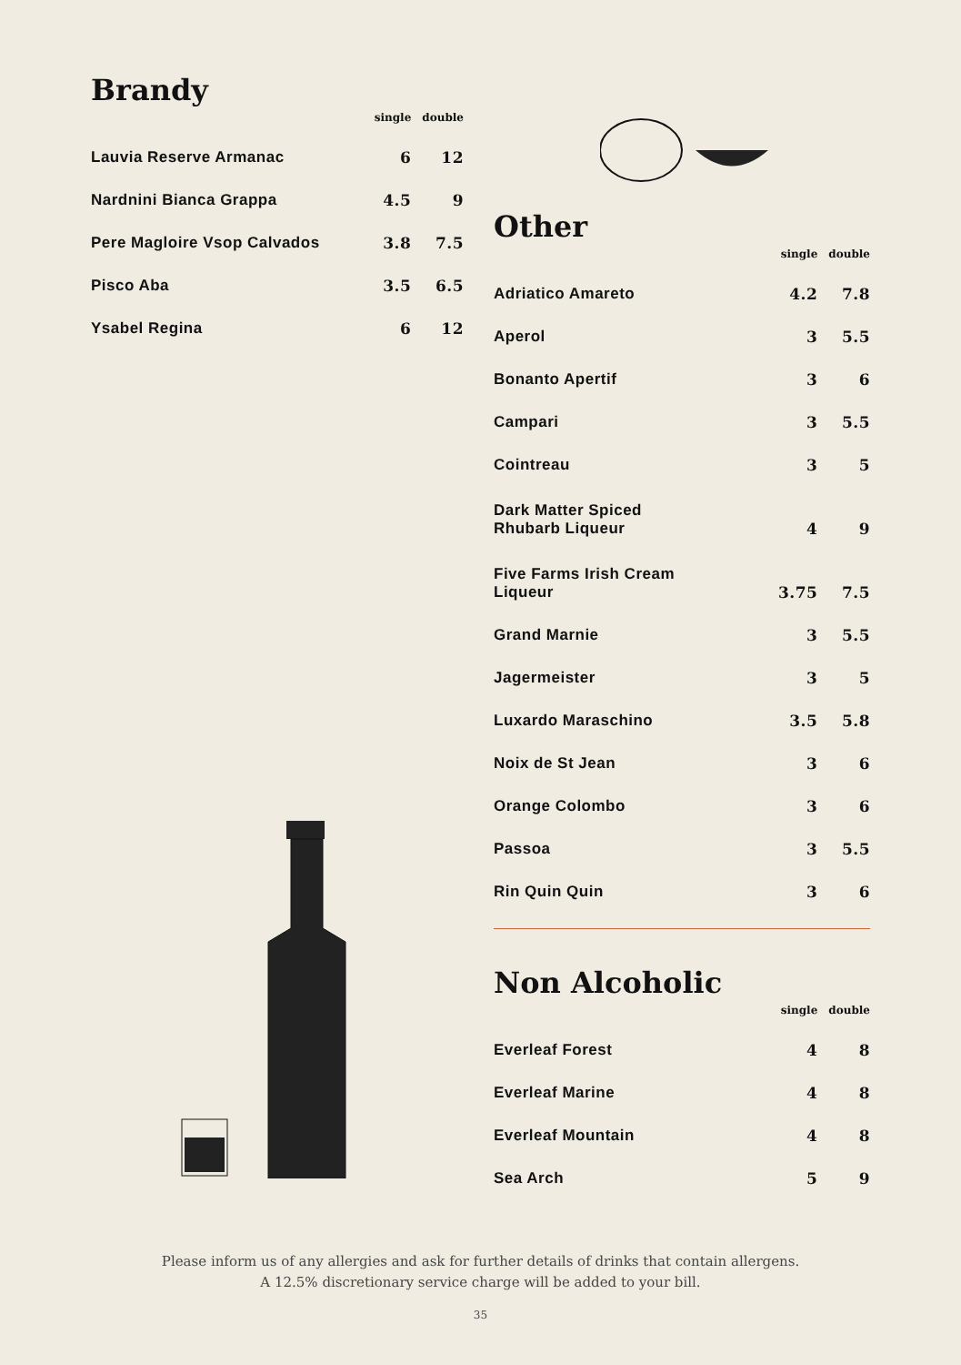| Brandy | single | double |
| --- | --- | --- |
| Lauvia Reserve Armanac | 6 | 12 |
| Nardnini Bianca Grappa | 4.5 | 9 |
| Pere Magloire Vsop Calvados | 3.8 | 7.5 |
| Pisco Aba | 3.5 | 6.5 |
| Ysabel Regina | 6 | 12 |
| Other | single | double |
| --- | --- | --- |
| Adriatico Amareto | 4.2 | 7.8 |
| Aperol | 3 | 5.5 |
| Bonanto Apertif | 3 | 6 |
| Campari | 3 | 5.5 |
| Cointreau | 3 | 5 |
| Dark Matter Spiced Rhubarb Liqueur | 4 | 9 |
| Five Farms Irish Cream Liqueur | 3.75 | 7.5 |
| Grand Marnie | 3 | 5.5 |
| Jagermeister | 3 | 5 |
| Luxardo Maraschino | 3.5 | 5.8 |
| Noix de St Jean | 3 | 6 |
| Orange Colombo | 3 | 6 |
| Passoa | 3 | 5.5 |
| Rin Quin Quin | 3 | 6 |
| Non Alcoholic | single | double |
| --- | --- | --- |
| Everleaf Forest | 4 | 8 |
| Everleaf Marine | 4 | 8 |
| Everleaf Mountain | 4 | 8 |
| Sea Arch | 5 | 9 |
Please inform us of any allergies and ask for further details of drinks that contain allergens.
A 12.5% discretionary service charge will be added to your bill.
35